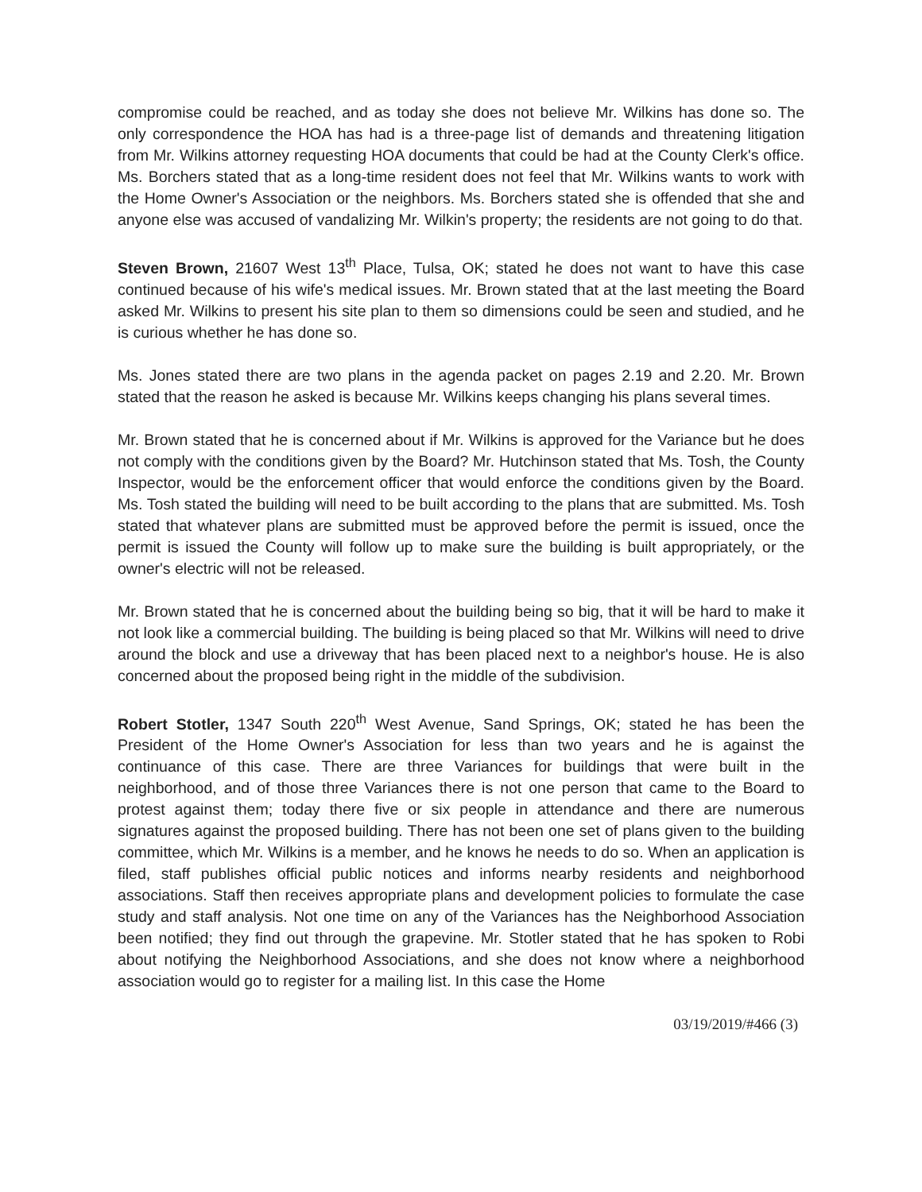compromise could be reached, and as today she does not believe Mr. Wilkins has done so. The only correspondence the HOA has had is a three-page list of demands and threatening litigation from Mr. Wilkins attorney requesting HOA documents that could be had at the County Clerk's office. Ms. Borchers stated that as a long-time resident does not feel that Mr. Wilkins wants to work with the Home Owner's Association or the neighbors. Ms. Borchers stated she is offended that she and anyone else was accused of vandalizing Mr. Wilkin's property; the residents are not going to do that.
Steven Brown, 21607 West 13<sup>th</sup> Place, Tulsa, OK; stated he does not want to have this case continued because of his wife's medical issues. Mr. Brown stated that at the last meeting the Board asked Mr. Wilkins to present his site plan to them so dimensions could be seen and studied, and he is curious whether he has done so.
Ms. Jones stated there are two plans in the agenda packet on pages 2.19 and 2.20. Mr. Brown stated that the reason he asked is because Mr. Wilkins keeps changing his plans several times.
Mr. Brown stated that he is concerned about if Mr. Wilkins is approved for the Variance but he does not comply with the conditions given by the Board? Mr. Hutchinson stated that Ms. Tosh, the County Inspector, would be the enforcement officer that would enforce the conditions given by the Board. Ms. Tosh stated the building will need to be built according to the plans that are submitted. Ms. Tosh stated that whatever plans are submitted must be approved before the permit is issued, once the permit is issued the County will follow up to make sure the building is built appropriately, or the owner's electric will not be released.
Mr. Brown stated that he is concerned about the building being so big, that it will be hard to make it not look like a commercial building. The building is being placed so that Mr. Wilkins will need to drive around the block and use a driveway that has been placed next to a neighbor's house. He is also concerned about the proposed being right in the middle of the subdivision.
Robert Stotler, 1347 South 220<sup>th</sup> West Avenue, Sand Springs, OK; stated he has been the President of the Home Owner's Association for less than two years and he is against the continuance of this case. There are three Variances for buildings that were built in the neighborhood, and of those three Variances there is not one person that came to the Board to protest against them; today there five or six people in attendance and there are numerous signatures against the proposed building. There has not been one set of plans given to the building committee, which Mr. Wilkins is a member, and he knows he needs to do so. When an application is filed, staff publishes official public notices and informs nearby residents and neighborhood associations. Staff then receives appropriate plans and development policies to formulate the case study and staff analysis. Not one time on any of the Variances has the Neighborhood Association been notified; they find out through the grapevine. Mr. Stotler stated that he has spoken to Robi about notifying the Neighborhood Associations, and she does not know where a neighborhood association would go to register for a mailing list. In this case the Home
03/19/2019/#466 (3)